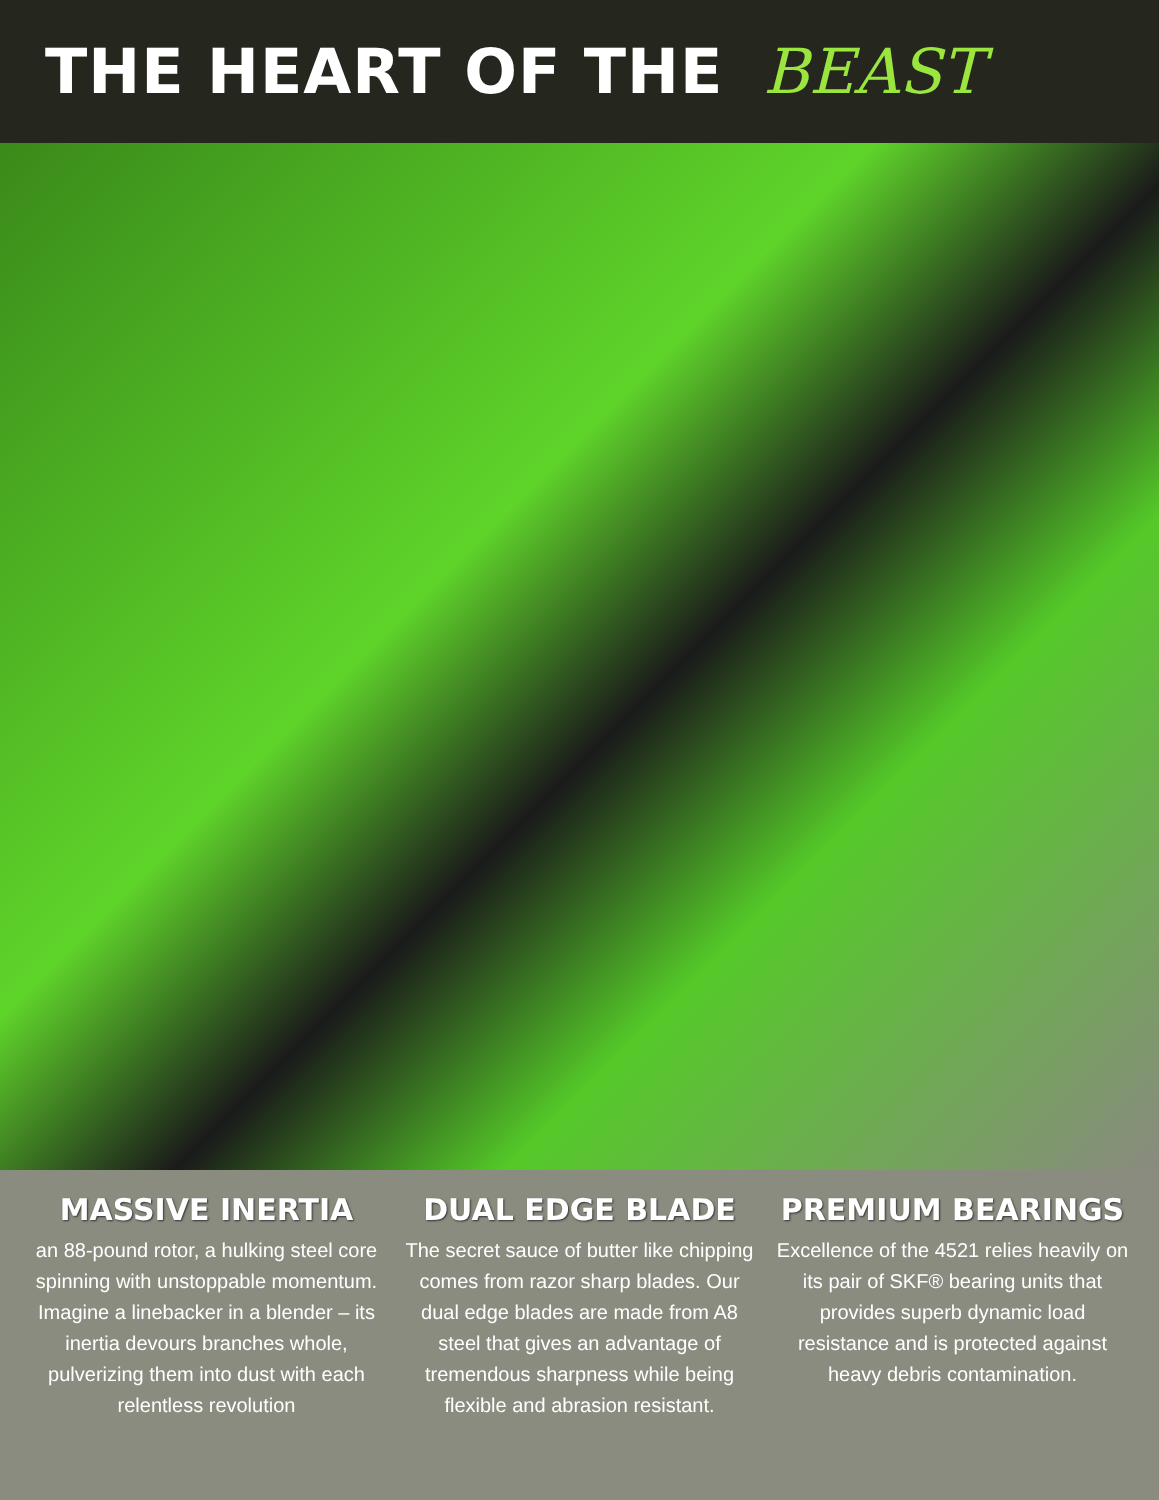THE HEART OF THE BEAST
MASSIVE INERTIA
an 88-pound rotor, a hulking steel core spinning with unstoppable momentum. Imagine a linebacker in a blender – its inertia devours branches whole, pulverizing them into dust with each relentless revolution
DUAL EDGE BLADE
The secret sauce of butter like chipping comes from razor sharp blades. Our dual edge blades are made from A8 steel that gives an advantage of tremendous sharpness while being flexible and abrasion resistant.
PREMIUM BEARINGS
Excellence of the 4521 relies heavily on its pair of SKF® bearing units that provides superb dynamic load resistance and is protected against heavy debris contamination.